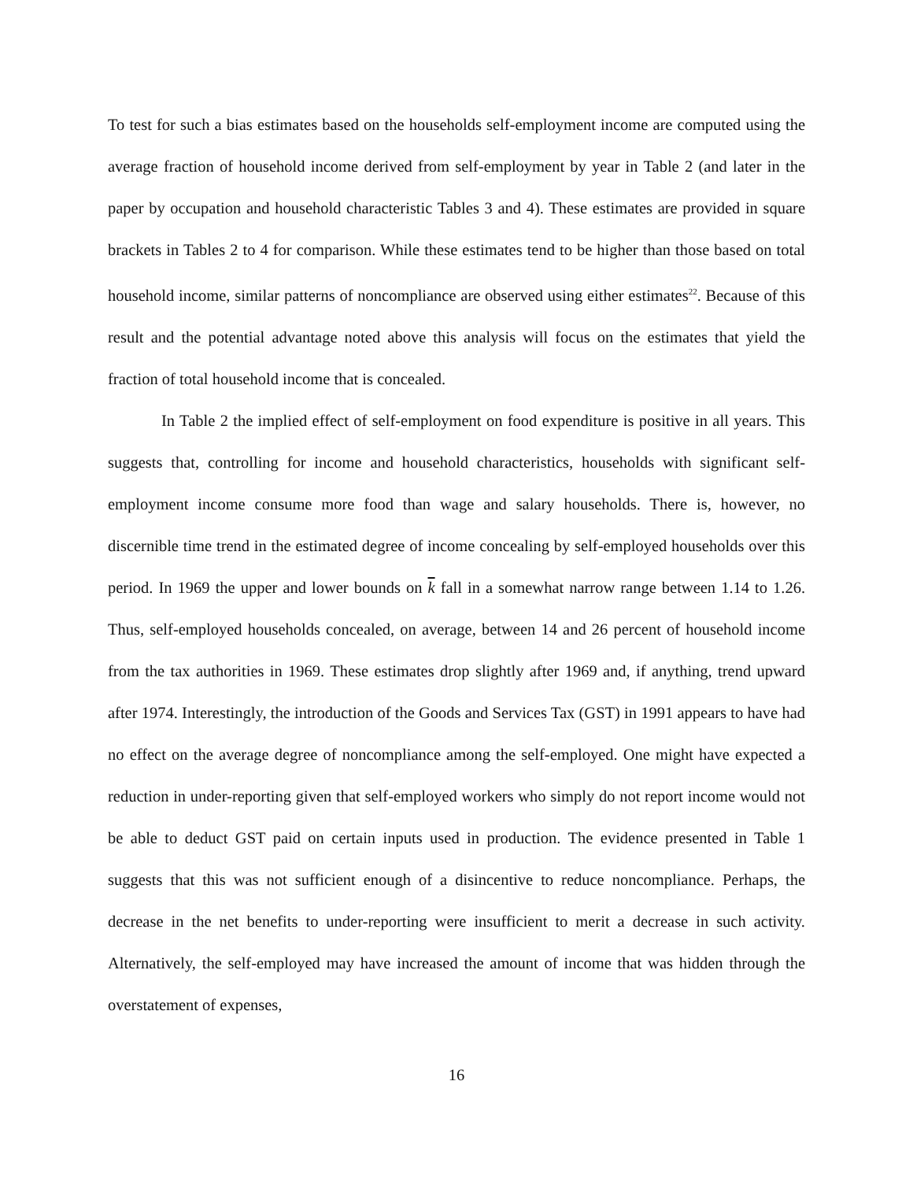To test for such a bias estimates based on the households self-employment income are computed using the average fraction of household income derived from self-employment by year in Table 2 (and later in the paper by occupation and household characteristic Tables 3 and 4). These estimates are provided in square brackets in Tables 2 to 4 for comparison. While these estimates tend to be higher than those based on total household income, similar patterns of noncompliance are observed using either estimates<sup>22</sup>. Because of this result and the potential advantage noted above this analysis will focus on the estimates that yield the fraction of total household income that is concealed.
In Table 2 the implied effect of self-employment on food expenditure is positive in all years. This suggests that, controlling for income and household characteristics, households with significant self-employment income consume more food than wage and salary households. There is, however, no discernible time trend in the estimated degree of income concealing by self-employed households over this period. In 1969 the upper and lower bounds on k fall in a somewhat narrow range between 1.14 to 1.26. Thus, self-employed households concealed, on average, between 14 and 26 percent of household income from the tax authorities in 1969. These estimates drop slightly after 1969 and, if anything, trend upward after 1974. Interestingly, the introduction of the Goods and Services Tax (GST) in 1991 appears to have had no effect on the average degree of noncompliance among the self-employed. One might have expected a reduction in under-reporting given that self-employed workers who simply do not report income would not be able to deduct GST paid on certain inputs used in production. The evidence presented in Table 1 suggests that this was not sufficient enough of a disincentive to reduce noncompliance. Perhaps, the decrease in the net benefits to under-reporting were insufficient to merit a decrease in such activity. Alternatively, the self-employed may have increased the amount of income that was hidden through the overstatement of expenses,
16